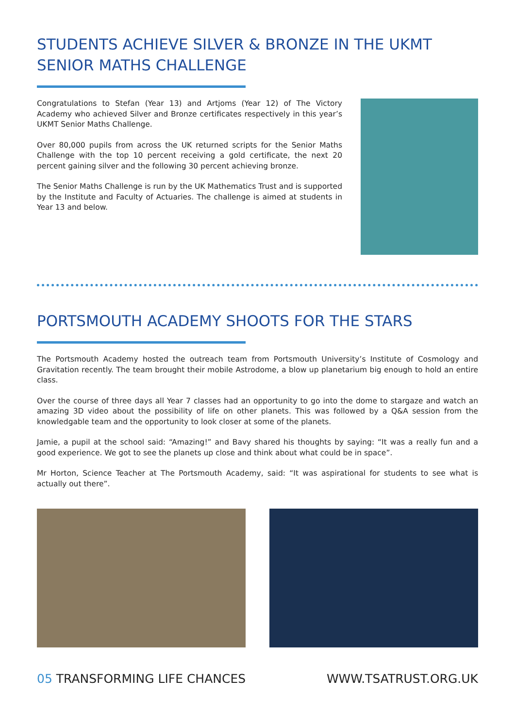STUDENTS ACHIEVE SILVER & BRONZE IN THE UKMT SENIOR MATHS CHALLENGE
Congratulations to Stefan (Year 13) and Artjoms (Year 12) of The Victory Academy who achieved Silver and Bronze certificates respectively in this year’s UKMT Senior Maths Challenge.
Over 80,000 pupils from across the UK returned scripts for the Senior Maths Challenge with the top 10 percent receiving a gold certificate, the next 20 percent gaining silver and the following 30 percent achieving bronze.
The Senior Maths Challenge is run by the UK Mathematics Trust and is supported by the Institute and Faculty of Actuaries. The challenge is aimed at students in Year 13 and below.
PORTSMOUTH ACADEMY SHOOTS FOR THE STARS
The Portsmouth Academy hosted the outreach team from Portsmouth University’s Institute of Cosmology and Gravitation recently. The team brought their mobile Astrodome, a blow up planetarium big enough to hold an entire class.
Over the course of three days all Year 7 classes had an opportunity to go into the dome to stargaze and watch an amazing 3D video about the possibility of life on other planets. This was followed by a Q&A session from the knowledgable team and the opportunity to look closer at some of the planets.
Jamie, a pupil at the school said: “Amazing!” and Bavy shared his thoughts by saying: “It was a really fun and a good experience. We got to see the planets up close and think about what could be in space”.
Mr Horton, Science Teacher at The Portsmouth Academy, said: “It was aspirational for students to see what is actually out there”.
05 TRANSFORMING LIFE CHANCES WWW.TSATRUST.ORG.UK